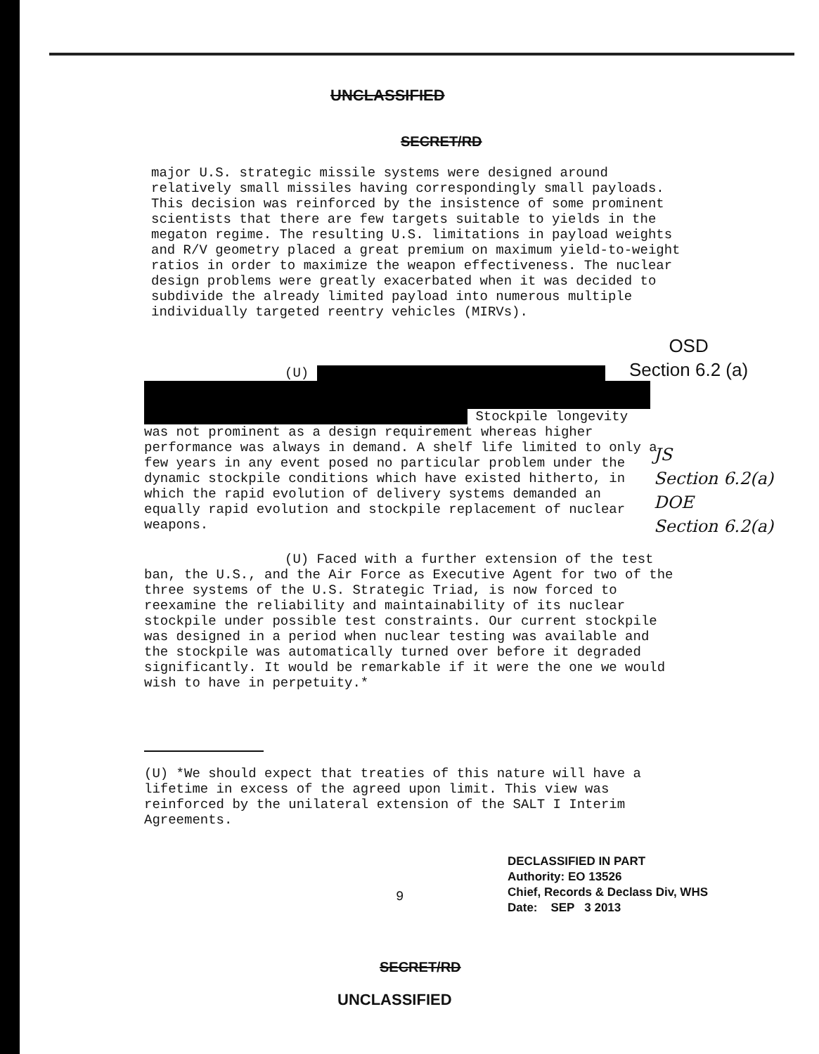UNCLASSIFIED
SECRET/RD
major U.S. strategic missile systems were designed around relatively small missiles having correspondingly small payloads. This decision was reinforced by the insistence of some prominent scientists that there are few targets suitable to yields in the megaton regime. The resulting U.S. limitations in payload weights and R/V geometry placed a great premium on maximum yield-to-weight ratios in order to maximize the weapon effectiveness. The nuclear design problems were greatly exacerbated when it was decided to subdivide the already limited payload into numerous multiple individually targeted reentry vehicles (MIRVs).
OSD
Section 6.2 (a)
(U)
Stockpile longevity was not prominent as a design requirement whereas higher performance was always in demand. A shelf life limited to only a few years in any event posed no particular problem under the dynamic stockpile conditions which have existed hitherto, in which the rapid evolution of delivery systems demanded an equally rapid evolution and stockpile replacement of nuclear weapons.
JS
Section 6.2(a)
DOE
Section 6.2(a)
(U) Faced with a further extension of the test ban, the U.S., and the Air Force as Executive Agent for two of the three systems of the U.S. Strategic Triad, is now forced to reexamine the reliability and maintainability of its nuclear stockpile under possible test constraints. Our current stockpile was designed in a period when nuclear testing was available and the stockpile was automatically turned over before it degraded significantly. It would be remarkable if it were the one we would wish to have in perpetuity.*
(U) *We should expect that treaties of this nature will have a lifetime in excess of the agreed upon limit. This view was reinforced by the unilateral extension of the SALT I Interim Agreements.
9
DECLASSIFIED IN PART
Authority: EO 13526
Chief, Records & Declass Div, WHS
Date: SEP 3 2013
SECRET/RD
UNCLASSIFIED